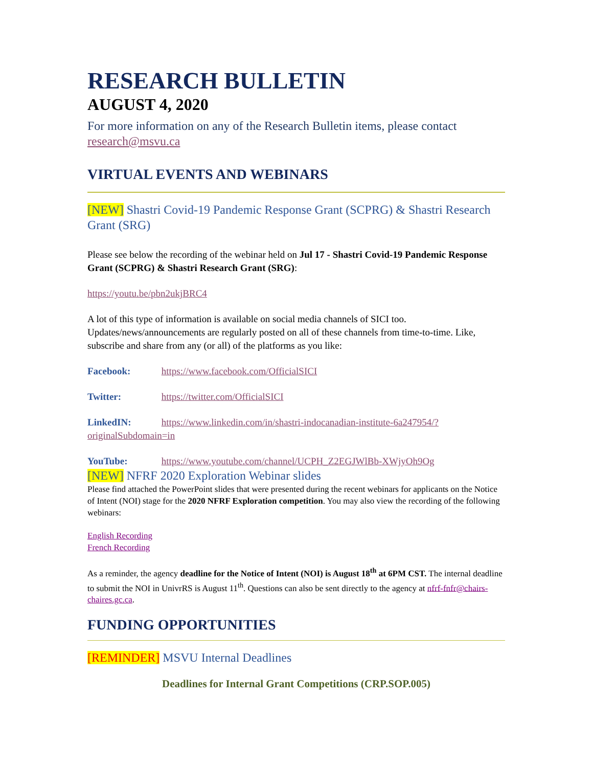RESEARCH BULLETIN
AUGUST 4, 2020
For more information on any of the Research Bulletin items, please contact research@msvu.ca
VIRTUAL EVENTS AND WEBINARS
[NEW] Shastri Covid-19 Pandemic Response Grant (SCPRG) & Shastri Research Grant (SRG)
Please see below the recording of the webinar held on Jul 17 - Shastri Covid-19 Pandemic Response Grant (SCPRG) & Shastri Research Grant (SRG):
https://youtu.be/pbn2ukjBRC4
A lot of this type of information is available on social media channels of SICI too. Updates/news/announcements are regularly posted on all of these channels from time-to-time. Like, subscribe and share from any (or all) of the platforms as you like:
Facebook: https://www.facebook.com/OfficialSICI
Twitter: https://twitter.com/OfficialSICI
LinkedIN: https://www.linkedin.com/in/shastri-indocanadian-institute-6a247954/?originalSubdomain=in
YouTube: https://www.youtube.com/channel/UCPH_Z2EGJWlBb-XWjyOh9Og
[NEW] NFRF 2020 Exploration Webinar slides
Please find attached the PowerPoint slides that were presented during the recent webinars for applicants on the Notice of Intent (NOI) stage for the 2020 NFRF Exploration competition. You may also view the recording of the following webinars:
English Recording
French Recording
As a reminder, the agency deadline for the Notice of Intent (NOI) is August 18<sup>th</sup> at 6PM CST. The internal deadline to submit the NOI in UnivrRS is August 11<sup>th</sup>. Questions can also be sent directly to the agency at nfrf-fnfr@chairs-chaires.gc.ca.
FUNDING OPPORTUNITIES
[REMINDER] MSVU Internal Deadlines
Deadlines for Internal Grant Competitions (CRP.SOP.005)